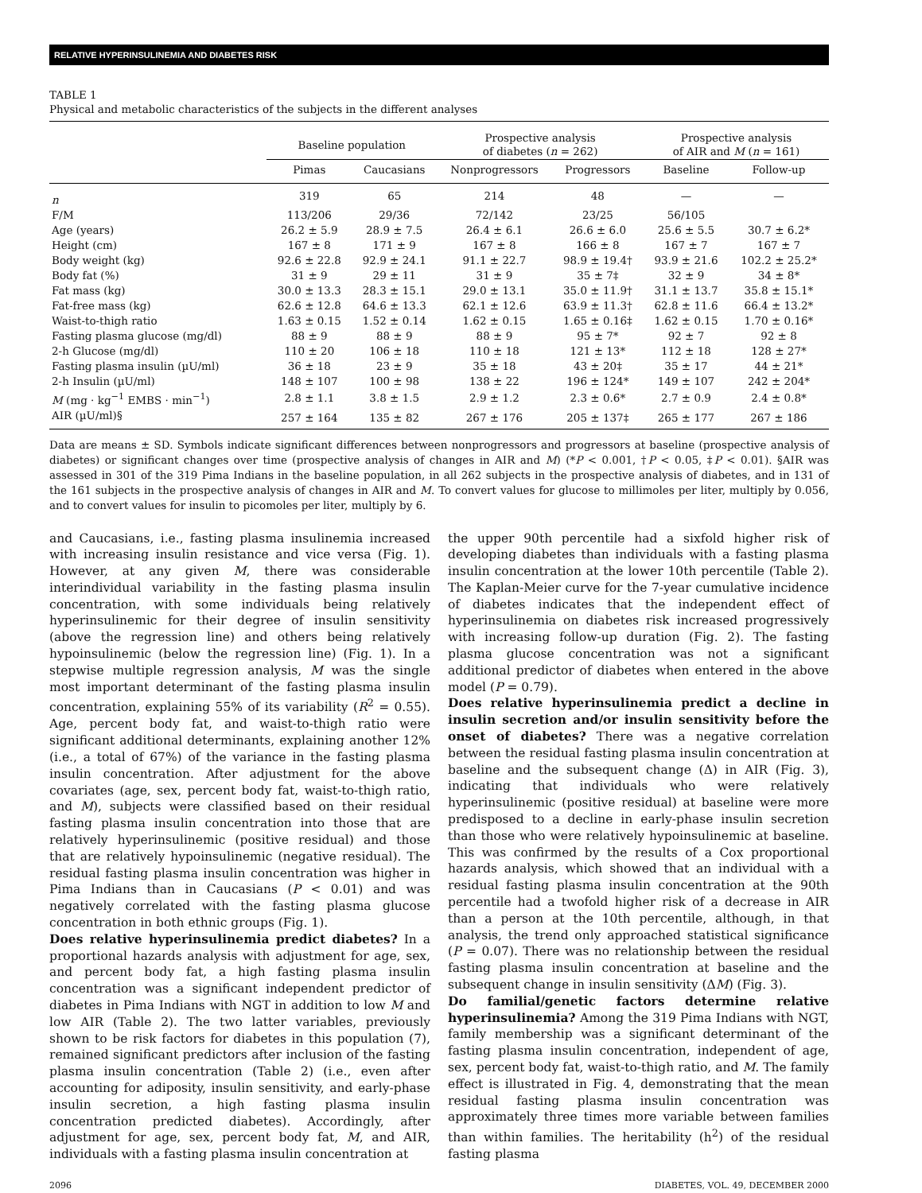RELATIVE HYPERINSULINEMIA AND DIABETES RISK
TABLE 1
Physical and metabolic characteristics of the subjects in the different analyses
| | Baseline population | | Prospective analysis of diabetes ( n = 262) | | Prospective analysis of AIR and M ( n = 161) | |
| --- | --- | --- | --- | --- | --- | --- |
| | Pimas | Caucasians | Nonprogressors | Progressors | Baseline | Follow-up |
| n | 319 | 65 | 214 | 48 | — | — |
| F/M | 113/206 | 29/36 | 72/142 | 23/25 | 56/105 | |
| Age (years) | 26.2 ± 5.9 | 28.9 ± 7.5 | 26.4 ± 6.1 | 26.6 ± 6.0 | 25.6 ± 5.5 | 30.7 ± 6.2* |
| Height (cm) | 167 ± 8 | 171 ± 9 | 167 ± 8 | 166 ± 8 | 167 ± 7 | 167 ± 7 |
| Body weight (kg) | 92.6 ± 22.8 | 92.9 ± 24.1 | 91.1 ± 22.7 | 98.9 ± 19.4† | 93.9 ± 21.6 | 102.2 ± 25.2* |
| Body fat (%) | 31 ± 9 | 29 ± 11 | 31 ± 9 | 35 ± 7‡ | 32 ± 9 | 34 ± 8* |
| Fat mass (kg) | 30.0 ± 13.3 | 28.3 ± 15.1 | 29.0 ± 13.1 | 35.0 ± 11.9† | 31.1 ± 13.7 | 35.8 ± 15.1* |
| Fat-free mass (kg) | 62.6 ± 12.8 | 64.6 ± 13.3 | 62.1 ± 12.6 | 63.9 ± 11.3† | 62.8 ± 11.6 | 66.4 ± 13.2* |
| Waist-to-thigh ratio | 1.63 ± 0.15 | 1.52 ± 0.14 | 1.62 ± 0.15 | 1.65 ± 0.16‡ | 1.62 ± 0.15 | 1.70 ± 0.16* |
| Fasting plasma glucose (mg/dl) | 88 ± 9 | 88 ± 9 | 88 ± 9 | 95 ± 7* | 92 ± 7 | 92 ± 8 |
| 2-h Glucose (mg/dl) | 110 ± 20 | 106 ± 18 | 110 ± 18 | 121 ± 13* | 112 ± 18 | 128 ± 27* |
| Fasting plasma insulin (µU/ml) | 36 ± 18 | 23 ± 9 | 35 ± 18 | 43 ± 20‡ | 35 ± 17 | 44 ± 21* |
| 2-h Insulin (µU/ml) | 148 ± 107 | 100 ± 98 | 138 ± 22 | 196 ± 124* | 149 ± 107 | 242 ± 204* |
| M (mg · kg<sup>−1</sup> EMBS · min<sup>−1</sup>) | 2.8 ± 1.1 | 3.8 ± 1.5 | 2.9 ± 1.2 | 2.3 ± 0.6* | 2.7 ± 0.9 | 2.4 ± 0.8* |
| AIR (µU/ml)§ | 257 ± 164 | 135 ± 82 | 267 ± 176 | 205 ± 137‡ | 265 ± 177 | 267 ± 186 |
Data are means ± SD. Symbols indicate significant differences between nonprogressors and progressors at baseline (prospective analysis of diabetes) or significant changes over time (prospective analysis of changes in AIR and M) (*P < 0.001, †P < 0.05, ‡P < 0.01). §AIR was assessed in 301 of the 319 Pima Indians in the baseline population, in all 262 subjects in the prospective analysis of diabetes, and in 131 of the 161 subjects in the prospective analysis of changes in AIR and M. To convert values for glucose to millimoles per liter, multiply by 0.056, and to convert values for insulin to picomoles per liter, multiply by 6.
and Caucasians, i.e., fasting plasma insulinemia increased with increasing insulin resistance and vice versa (Fig. 1). However, at any given M, there was considerable interindividual variability in the fasting plasma insulin concentration, with some individuals being relatively hyperinsulinemic for their degree of insulin sensitivity (above the regression line) and others being relatively hypoinsulinemic (below the regression line) (Fig. 1). In a stepwise multiple regression analysis, M was the single most important determinant of the fasting plasma insulin concentration, explaining 55% of its variability (R<sup>2</sup> = 0.55). Age, percent body fat, and waist-to-thigh ratio were significant additional determinants, explaining another 12% (i.e., a total of 67%) of the variance in the fasting plasma insulin concentration. After adjustment for the above covariates (age, sex, percent body fat, waist-to-thigh ratio, and M), subjects were classified based on their residual fasting plasma insulin concentration into those that are relatively hyperinsulinemic (positive residual) and those that are relatively hypoinsulinemic (negative residual). The residual fasting plasma insulin concentration was higher in Pima Indians than in Caucasians (P < 0.01) and was negatively correlated with the fasting plasma glucose concentration in both ethnic groups (Fig. 1).
Does relative hyperinsulinemia predict diabetes? In a proportional hazards analysis with adjustment for age, sex, and percent body fat, a high fasting plasma insulin concentration was a significant independent predictor of diabetes in Pima Indians with NGT in addition to low M and low AIR (Table 2). The two latter variables, previously shown to be risk factors for diabetes in this population (7), remained significant predictors after inclusion of the fasting plasma insulin concentration (Table 2) (i.e., even after accounting for adiposity, insulin sensitivity, and early-phase insulin secretion, a high fasting plasma insulin concentration predicted diabetes). Accordingly, after adjustment for age, sex, percent body fat, M, and AIR, individuals with a fasting plasma insulin concentration at
the upper 90th percentile had a sixfold higher risk of developing diabetes than individuals with a fasting plasma insulin concentration at the lower 10th percentile (Table 2). The Kaplan-Meier curve for the 7-year cumulative incidence of diabetes indicates that the independent effect of hyperinsulinemia on diabetes risk increased progressively with increasing follow-up duration (Fig. 2). The fasting plasma glucose concentration was not a significant additional predictor of diabetes when entered in the above model (P = 0.79).
Does relative hyperinsulinemia predict a decline in insulin secretion and/or insulin sensitivity before the onset of diabetes? There was a negative correlation between the residual fasting plasma insulin concentration at baseline and the subsequent change (Δ) in AIR (Fig. 3), indicating that individuals who were relatively hyperinsulinemic (positive residual) at baseline were more predisposed to a decline in early-phase insulin secretion than those who were relatively hypoinsulinemic at baseline. This was confirmed by the results of a Cox proportional hazards analysis, which showed that an individual with a residual fasting plasma insulin concentration at the 90th percentile had a twofold higher risk of a decrease in AIR than a person at the 10th percentile, although, in that analysis, the trend only approached statistical significance (P = 0.07). There was no relationship between the residual fasting plasma insulin concentration at baseline and the subsequent change in insulin sensitivity (ΔM) (Fig. 3).
Do familial/genetic factors determine relative hyperinsulinemia? Among the 319 Pima Indians with NGT, family membership was a significant determinant of the fasting plasma insulin concentration, independent of age, sex, percent body fat, waist-to-thigh ratio, and M. The family effect is illustrated in Fig. 4, demonstrating that the mean residual fasting plasma insulin concentration was approximately three times more variable between families than within families. The heritability (h<sup>2</sup>) of the residual fasting plasma
2096 DIABETES, VOL. 49, DECEMBER 2000